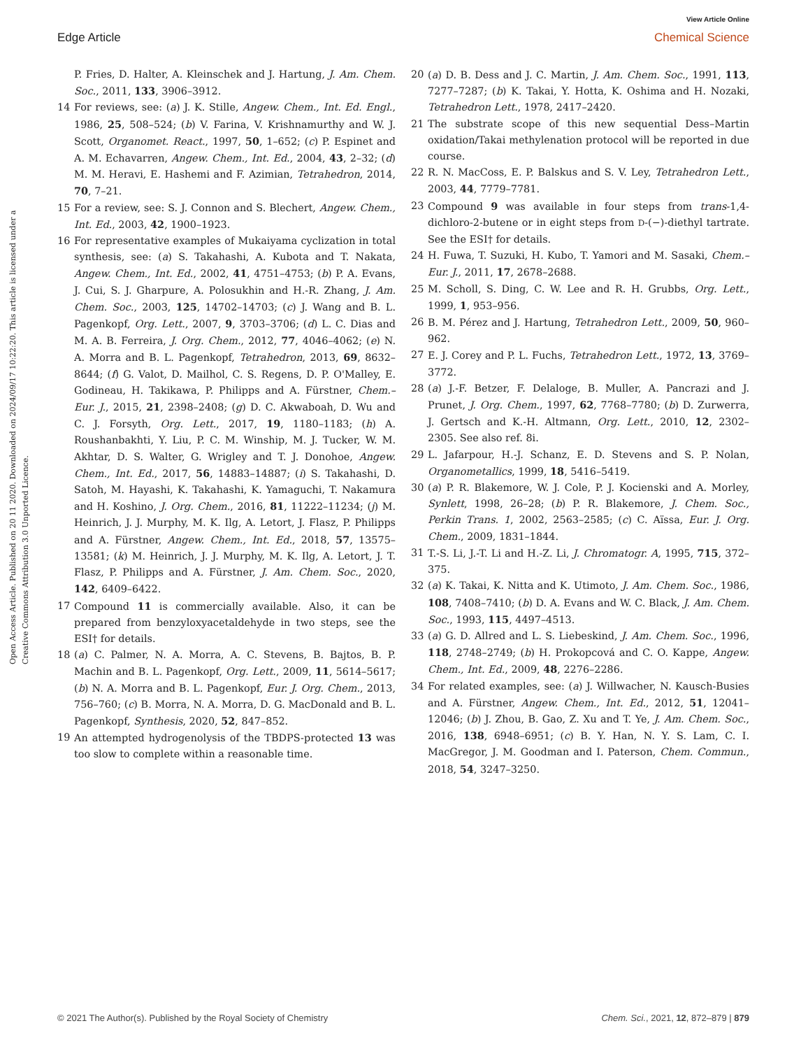View Article Online
Edge Article Chemical Science
Open Access Article. Published on 20 11 2020. Downloaded on 2024/09/17 10:22:20. This article is licensed under a Creative Commons Attribution 3.0 Unported Licence.
P. Fries, D. Halter, A. Kleinschek and J. Hartung, J. Am. Chem. Soc., 2011, 133, 3906–3912.
14 For reviews, see: (a) J. K. Stille, Angew. Chem., Int. Ed. Engl., 1986, 25, 508–524; (b) V. Farina, V. Krishnamurthy and W. J. Scott, Organomet. React., 1997, 50, 1–652; (c) P. Espinet and A. M. Echavarren, Angew. Chem., Int. Ed., 2004, 43, 2–32; (d) M. M. Heravi, E. Hashemi and F. Azimian, Tetrahedron, 2014, 70, 7–21.
15 For a review, see: S. J. Connon and S. Blechert, Angew. Chem., Int. Ed., 2003, 42, 1900–1923.
16 For representative examples of Mukaiyama cyclization in total synthesis, see: (a) S. Takahashi, A. Kubota and T. Nakata, Angew. Chem., Int. Ed., 2002, 41, 4751–4753; (b) P. A. Evans, J. Cui, S. J. Gharpure, A. Polosukhin and H.-R. Zhang, J. Am. Chem. Soc., 2003, 125, 14702–14703; (c) J. Wang and B. L. Pagenkopf, Org. Lett., 2007, 9, 3703–3706; (d) L. C. Dias and M. A. B. Ferreira, J. Org. Chem., 2012, 77, 4046–4062; (e) N. A. Morra and B. L. Pagenkopf, Tetrahedron, 2013, 69, 8632–8644; (f) G. Valot, D. Mailhol, C. S. Regens, D. P. O'Malley, E. Godineau, H. Takikawa, P. Philipps and A. Fürstner, Chem.–Eur. J., 2015, 21, 2398–2408; (g) D. C. Akwaboah, D. Wu and C. J. Forsyth, Org. Lett., 2017, 19, 1180–1183; (h) A. Roushanbakhti, Y. Liu, P. C. M. Winship, M. J. Tucker, W. M. Akhtar, D. S. Walter, G. Wrigley and T. J. Donohoe, Angew. Chem., Int. Ed., 2017, 56, 14883–14887; (i) S. Takahashi, D. Satoh, M. Hayashi, K. Takahashi, K. Yamaguchi, T. Nakamura and H. Koshino, J. Org. Chem., 2016, 81, 11222–11234; (j) M. Heinrich, J. J. Murphy, M. K. Ilg, A. Letort, J. Flasz, P. Philipps and A. Fürstner, Angew. Chem., Int. Ed., 2018, 57, 13575–13581; (k) M. Heinrich, J. J. Murphy, M. K. Ilg, A. Letort, J. T. Flasz, P. Philipps and A. Fürstner, J. Am. Chem. Soc., 2020, 142, 6409–6422.
17 Compound 11 is commercially available. Also, it can be prepared from benzyloxyacetaldehyde in two steps, see the ESI† for details.
18 (a) C. Palmer, N. A. Morra, A. C. Stevens, B. Bajtos, B. P. Machin and B. L. Pagenkopf, Org. Lett., 2009, 11, 5614–5617; (b) N. A. Morra and B. L. Pagenkopf, Eur. J. Org. Chem., 2013, 756–760; (c) B. Morra, N. A. Morra, D. G. MacDonald and B. L. Pagenkopf, Synthesis, 2020, 52, 847–852.
19 An attempted hydrogenolysis of the TBDPS-protected 13 was too slow to complete within a reasonable time.
20 (a) D. B. Dess and J. C. Martin, J. Am. Chem. Soc., 1991, 113, 7277–7287; (b) K. Takai, Y. Hotta, K. Oshima and H. Nozaki, Tetrahedron Lett., 1978, 2417–2420.
21 The substrate scope of this new sequential Dess–Martin oxidation/Takai methylenation protocol will be reported in due course.
22 R. N. MacCoss, E. P. Balskus and S. V. Ley, Tetrahedron Lett., 2003, 44, 7779–7781.
23 Compound 9 was available in four steps from trans-1,4-dichloro-2-butene or in eight steps from D-(−)-diethyl tartrate. See the ESI† for details.
24 H. Fuwa, T. Suzuki, H. Kubo, T. Yamori and M. Sasaki, Chem.–Eur. J., 2011, 17, 2678–2688.
25 M. Scholl, S. Ding, C. W. Lee and R. H. Grubbs, Org. Lett., 1999, 1, 953–956.
26 B. M. Pérez and J. Hartung, Tetrahedron Lett., 2009, 50, 960–962.
27 E. J. Corey and P. L. Fuchs, Tetrahedron Lett., 1972, 13, 3769–3772.
28 (a) J.-F. Betzer, F. Delaloge, B. Muller, A. Pancrazi and J. Prunet, J. Org. Chem., 1997, 62, 7768–7780; (b) D. Zurwerra, J. Gertsch and K.-H. Altmann, Org. Lett., 2010, 12, 2302–2305. See also ref. 8i.
29 L. Jafarpour, H.-J. Schanz, E. D. Stevens and S. P. Nolan, Organometallics, 1999, 18, 5416–5419.
30 (a) P. R. Blakemore, W. J. Cole, P. J. Kocienski and A. Morley, Synlett, 1998, 26–28; (b) P. R. Blakemore, J. Chem. Soc., Perkin Trans. 1, 2002, 2563–2585; (c) C. Aïssa, Eur. J. Org. Chem., 2009, 1831–1844.
31 T.-S. Li, J.-T. Li and H.-Z. Li, J. Chromatogr. A, 1995, 715, 372–375.
32 (a) K. Takai, K. Nitta and K. Utimoto, J. Am. Chem. Soc., 1986, 108, 7408–7410; (b) D. A. Evans and W. C. Black, J. Am. Chem. Soc., 1993, 115, 4497–4513.
33 (a) G. D. Allred and L. S. Liebeskind, J. Am. Chem. Soc., 1996, 118, 2748–2749; (b) H. Prokopcová and C. O. Kappe, Angew. Chem., Int. Ed., 2009, 48, 2276–2286.
34 For related examples, see: (a) J. Willwacher, N. Kausch-Busies and A. Fürstner, Angew. Chem., Int. Ed., 2012, 51, 12041–12046; (b) J. Zhou, B. Gao, Z. Xu and T. Ye, J. Am. Chem. Soc., 2016, 138, 6948–6951; (c) B. Y. Han, N. Y. S. Lam, C. I. MacGregor, J. M. Goodman and I. Paterson, Chem. Commun., 2018, 54, 3247–3250.
© 2021 The Author(s). Published by the Royal Society of Chemistry Chem. Sci., 2021, 12, 872–879 | 879